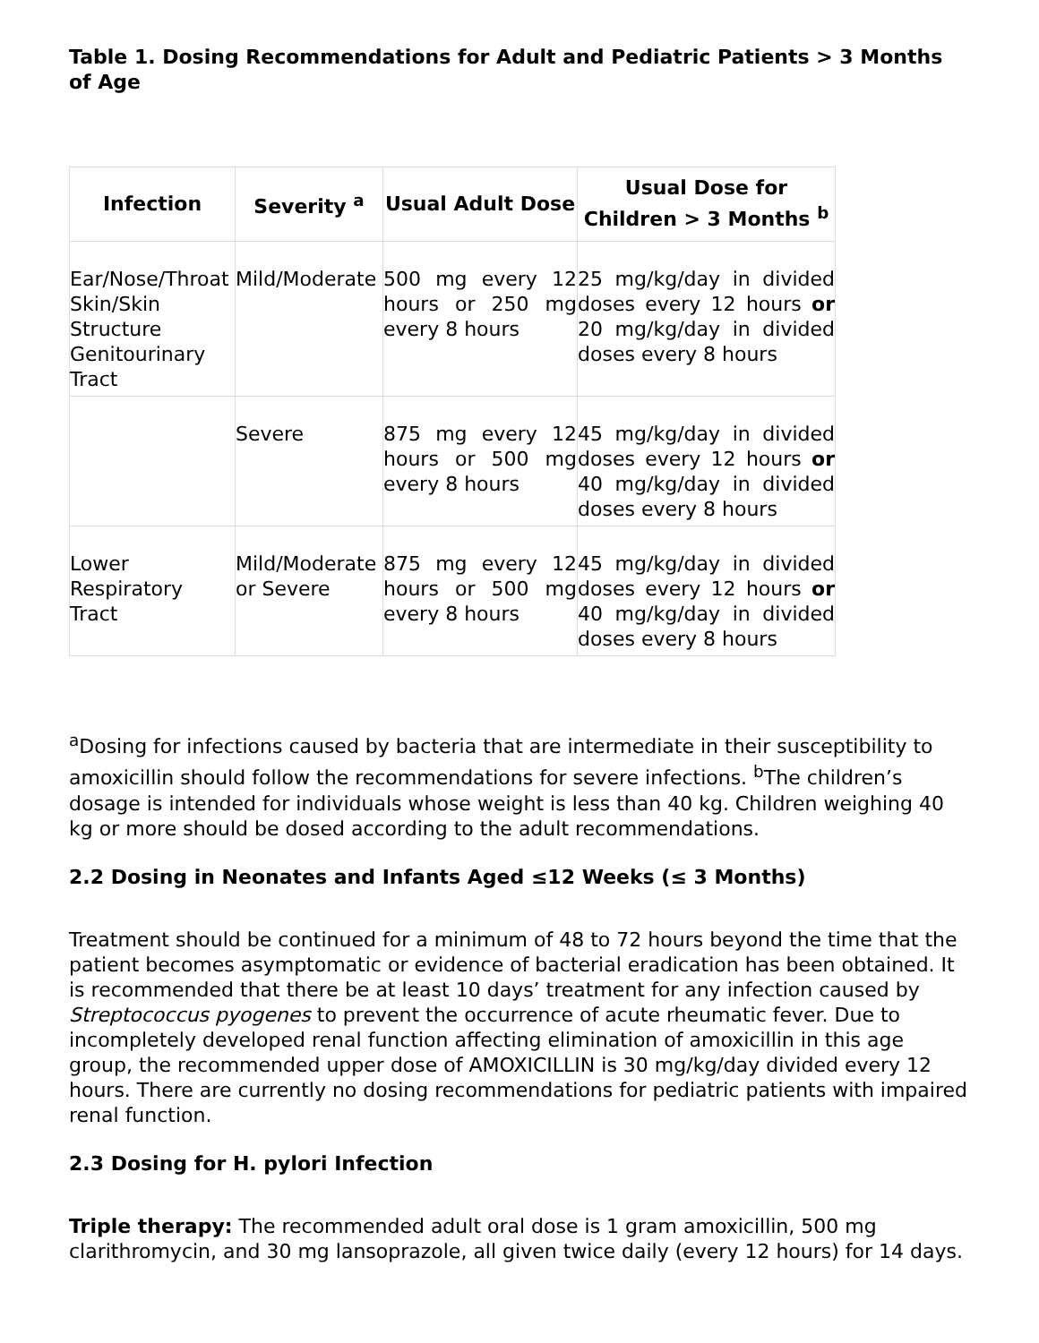Table 1. Dosing Recommendations for Adult and Pediatric Patients > 3 Months of Age
| Infection | Severity <sup>a</sup> | Usual Adult Dose | Usual Dose for Children > 3 Months <sup>b</sup> |
| --- | --- | --- | --- |
| Ear/Nose/Throat Skin/Skin Structure Genitourinary Tract | Mild/Moderate | 500 mg every 12 hours or 250 mg every 8 hours | 25 mg/kg/day in divided doses every 12 hours or 20 mg/kg/day in divided doses every 8 hours |
| | Severe | 875 mg every 12 hours or 500 mg every 8 hours | 45 mg/kg/day in divided doses every 12 hours or 40 mg/kg/day in divided doses every 8 hours |
| Lower Respiratory Tract | Mild/Moderate or Severe | 875 mg every 12 hours or 500 mg every 8 hours | 45 mg/kg/day in divided doses every 12 hours or 40 mg/kg/day in divided doses every 8 hours |
<sup>a</sup> Dosing for infections caused by bacteria that are intermediate in their susceptibility to amoxicillin should follow the recommendations for severe infections. <sup>b</sup>The children’s dosage is intended for individuals whose weight is less than 40 kg. Children weighing 40 kg or more should be dosed according to the adult recommendations.
2.2 Dosing in Neonates and Infants Aged ≤12 Weeks (≤ 3 Months)
Treatment should be continued for a minimum of 48 to 72 hours beyond the time that the patient becomes asymptomatic or evidence of bacterial eradication has been obtained. It is recommended that there be at least 10 days’ treatment for any infection caused by Streptococcus pyogenes to prevent the occurrence of acute rheumatic fever. Due to incompletely developed renal function affecting elimination of amoxicillin in this age group, the recommended upper dose of AMOXICILLIN is 30 mg/kg/day divided every 12 hours. There are currently no dosing recommendations for pediatric patients with impaired renal function.
2.3 Dosing for H. pylori Infection
Triple therapy: The recommended adult oral dose is 1 gram amoxicillin, 500 mg clarithromycin, and 30 mg lansoprazole, all given twice daily (every 12 hours) for 14 days.